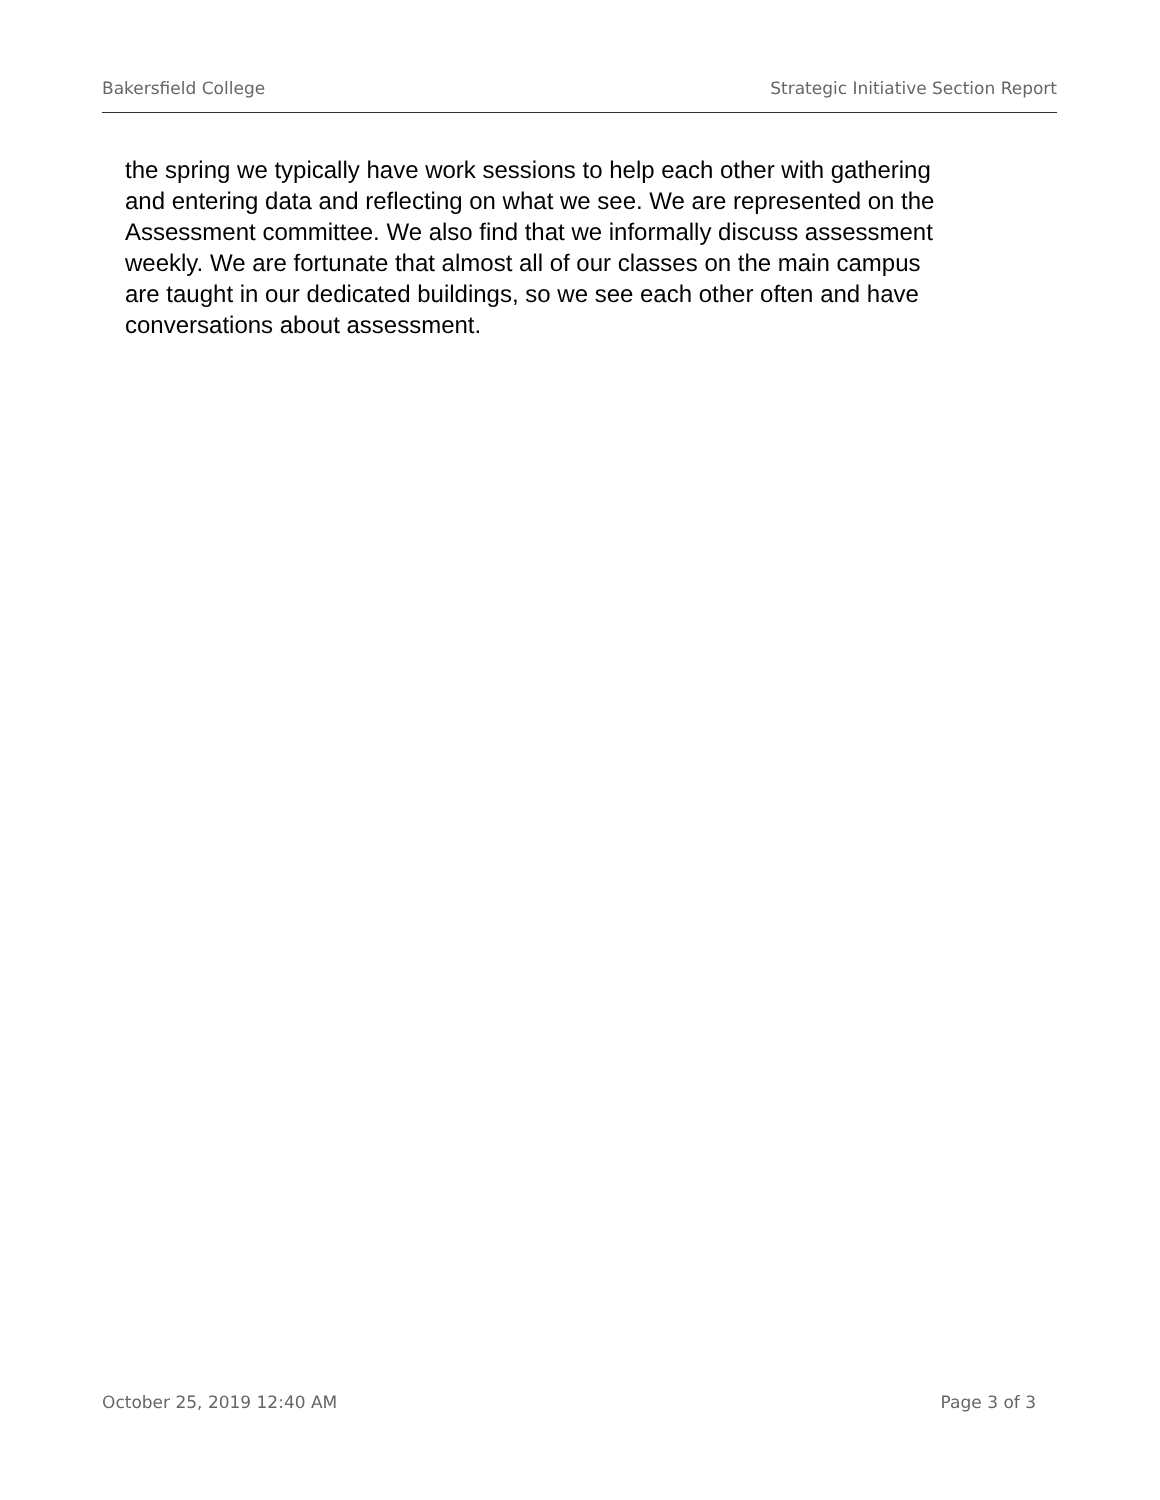Bakersfield College Strategic Initiative Section Report
the spring we typically have work sessions to help each other with gathering and entering data and reflecting on what we see. We are represented on the Assessment committee. We also find that we informally discuss assessment weekly. We are fortunate that almost all of our classes on the main campus are taught in our dedicated buildings, so we see each other often and have conversations about assessment.
October 25, 2019 12:40 AM Page 3 of 3